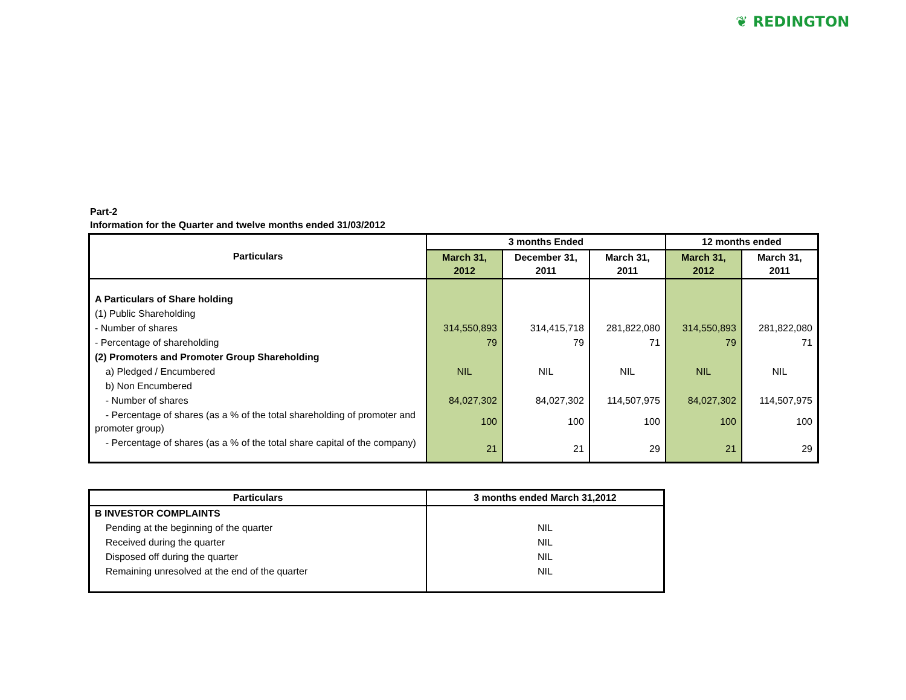❦ REDINGTON
Part-2
Information for the Quarter and twelve months ended 31/03/2012
| Particulars | 3 months Ended | | | 12 months ended | |
| --- | --- | --- | --- | --- | --- |
| | March 31, 2012 | December 31, 2011 | March 31, 2011 | March 31, 2012 | March 31, 2011 |
| A Particulars of Share holding | | | | | |
| (1) Public Shareholding | | | | | |
| - Number of shares | 314,550,893 | 314,415,718 | 281,822,080 | 314,550,893 | 281,822,080 |
| - Percentage of shareholding | 79 | 79 | 71 | 79 | 71 |
| (2) Promoters and Promoter Group Shareholding | | | | | |
| a) Pledged / Encumbered | NIL | NIL | NIL | NIL | NIL |
| b) Non Encumbered | | | | | |
| - Number of shares | 84,027,302 | 84,027,302 | 114,507,975 | 84,027,302 | 114,507,975 |
| - Percentage of shares (as a % of the total shareholding of promoter and promoter group) | 100 | 100 | 100 | 100 | 100 |
| - Percentage of shares (as a % of the total share capital of the company) | 21 | 21 | 29 | 21 | 29 |
| Particulars | 3 months ended March 31,2012 |
| --- | --- |
| B INVESTOR COMPLAINTS | |
| Pending at the beginning of the quarter | NIL |
| Received during the quarter | NIL |
| Disposed off during the quarter | NIL |
| Remaining unresolved at the end of the quarter | NIL |